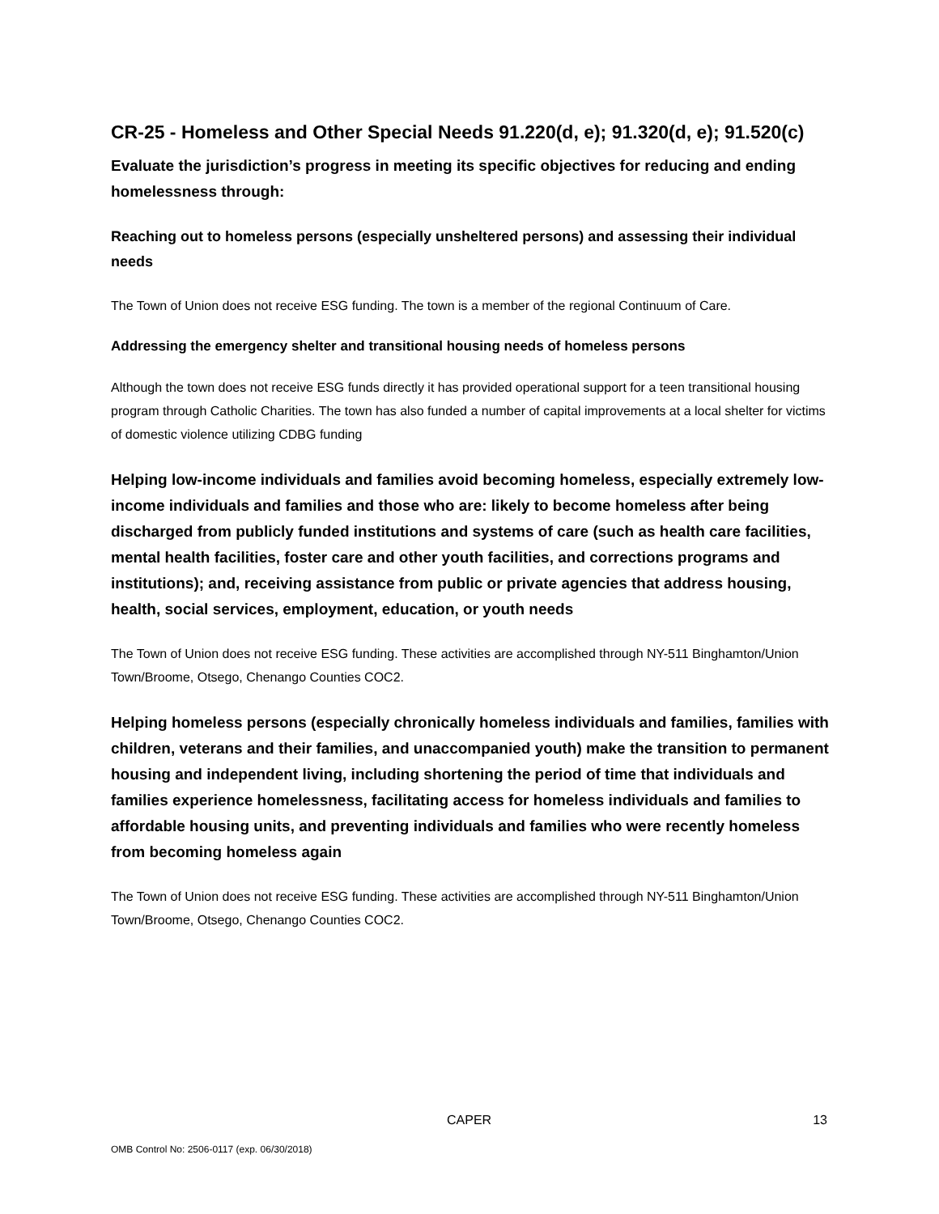CR-25 - Homeless and Other Special Needs 91.220(d, e); 91.320(d, e); 91.520(c)
Evaluate the jurisdiction’s progress in meeting its specific objectives for reducing and ending homelessness through:
Reaching out to homeless persons (especially unsheltered persons) and assessing their individual needs
The Town of Union does not receive ESG funding. The town is a member of the regional Continuum of Care.
Addressing the emergency shelter and transitional housing needs of homeless persons
Although the town does not receive ESG funds directly it has provided operational support for a teen transitional housing program through Catholic Charities. The town has also funded a number of capital improvements at a local shelter for victims of domestic violence utilizing CDBG funding
Helping low-income individuals and families avoid becoming homeless, especially extremely low-income individuals and families and those who are: likely to become homeless after being discharged from publicly funded institutions and systems of care (such as health care facilities, mental health facilities, foster care and other youth facilities, and corrections programs and institutions); and, receiving assistance from public or private agencies that address housing, health, social services, employment, education, or youth needs
The Town of Union does not receive ESG funding. These activities are accomplished through NY-511 Binghamton/Union Town/Broome, Otsego, Chenango Counties COC2.
Helping homeless persons (especially chronically homeless individuals and families, families with children, veterans and their families, and unaccompanied youth) make the transition to permanent housing and independent living, including shortening the period of time that individuals and families experience homelessness, facilitating access for homeless individuals and families to affordable housing units, and preventing individuals and families who were recently homeless from becoming homeless again
The Town of Union does not receive ESG funding. These activities are accomplished through NY-511 Binghamton/Union Town/Broome, Otsego, Chenango Counties COC2.
CAPER 13
OMB Control No: 2506-0117 (exp. 06/30/2018)